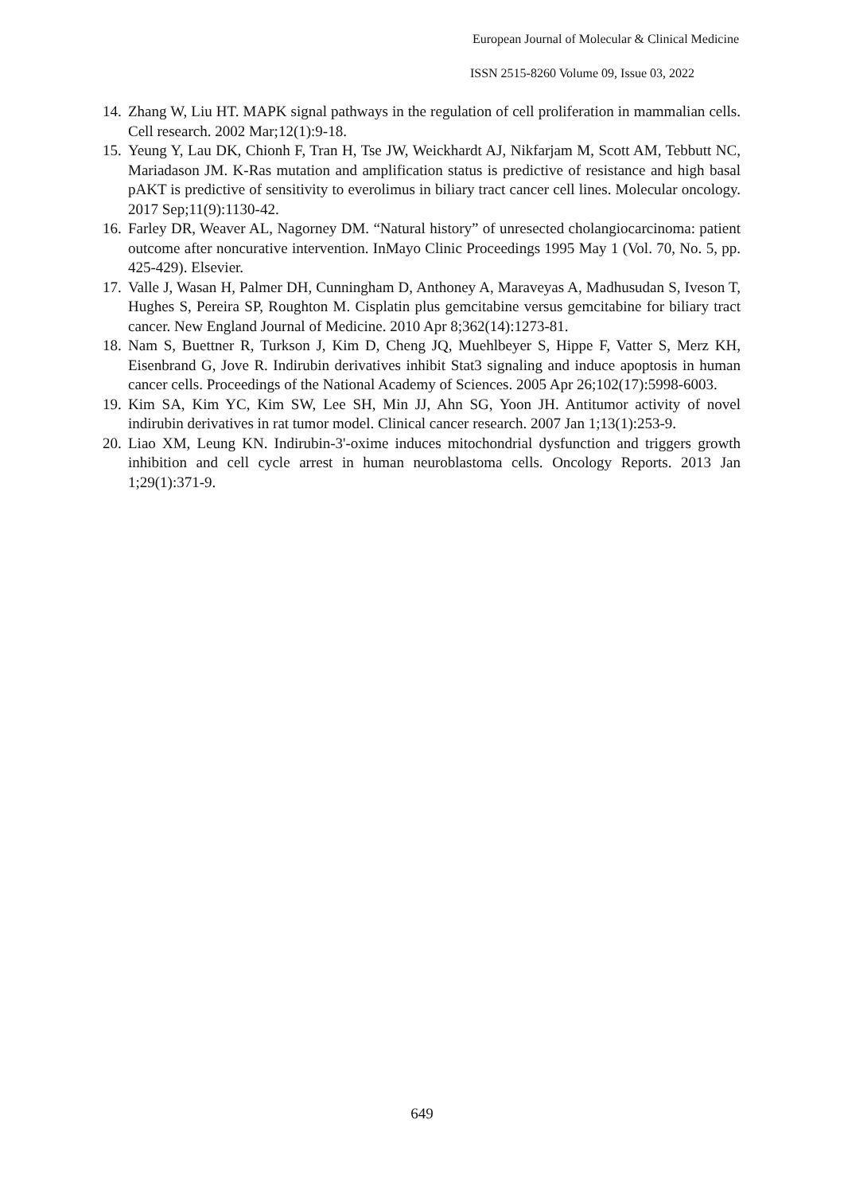European Journal of Molecular & Clinical Medicine
ISSN 2515-8260 Volume 09, Issue 03, 2022
14. Zhang W, Liu HT. MAPK signal pathways in the regulation of cell proliferation in mammalian cells. Cell research. 2002 Mar;12(1):9-18.
15. Yeung Y, Lau DK, Chionh F, Tran H, Tse JW, Weickhardt AJ, Nikfarjam M, Scott AM, Tebbutt NC, Mariadason JM. K-Ras mutation and amplification status is predictive of resistance and high basal pAKT is predictive of sensitivity to everolimus in biliary tract cancer cell lines. Molecular oncology. 2017 Sep;11(9):1130-42.
16. Farley DR, Weaver AL, Nagorney DM. “Natural history” of unresected cholangiocarcinoma: patient outcome after noncurative intervention. InMayo Clinic Proceedings 1995 May 1 (Vol. 70, No. 5, pp. 425-429). Elsevier.
17. Valle J, Wasan H, Palmer DH, Cunningham D, Anthoney A, Maraveyas A, Madhusudan S, Iveson T, Hughes S, Pereira SP, Roughton M. Cisplatin plus gemcitabine versus gemcitabine for biliary tract cancer. New England Journal of Medicine. 2010 Apr 8;362(14):1273-81.
18. Nam S, Buettner R, Turkson J, Kim D, Cheng JQ, Muehlbeyer S, Hippe F, Vatter S, Merz KH, Eisenbrand G, Jove R. Indirubin derivatives inhibit Stat3 signaling and induce apoptosis in human cancer cells. Proceedings of the National Academy of Sciences. 2005 Apr 26;102(17):5998-6003.
19. Kim SA, Kim YC, Kim SW, Lee SH, Min JJ, Ahn SG, Yoon JH. Antitumor activity of novel indirubin derivatives in rat tumor model. Clinical cancer research. 2007 Jan 1;13(1):253-9.
20. Liao XM, Leung KN. Indirubin-3'-oxime induces mitochondrial dysfunction and triggers growth inhibition and cell cycle arrest in human neuroblastoma cells. Oncology Reports. 2013 Jan 1;29(1):371-9.
649